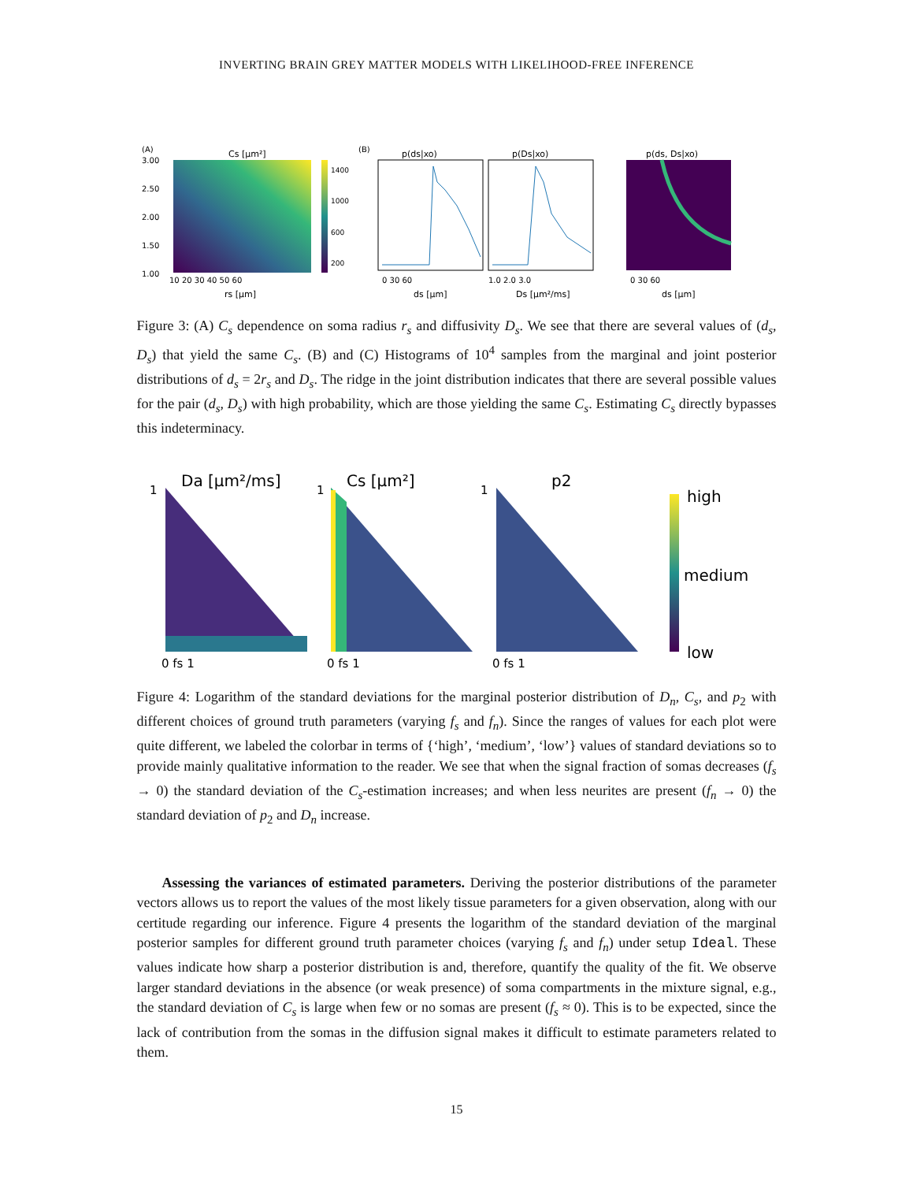INVERTING BRAIN GREY MATTER MODELS WITH LIKELIHOOD-FREE INFERENCE
(A)
Cs [μm²]
3.00
2.50
2.00
1.50
1.00
10 20 30 40 50 60
rs [μm]
1400
1000
600
200
(B)
p(ds|xo)
0 30 60
ds [μm]
p(Ds|xo)
1.0 2.0 3.0
Ds [μm²/ms]
p(ds, Ds|xo)
0 30 60
ds [μm]
Figure 3: (A) C<sub>s</sub> dependence on soma radius r<sub>s</sub> and diffusivity D<sub>s</sub>. We see that there are several values of (d<sub>s</sub>, D<sub>s</sub>) that yield the same C<sub>s</sub>. (B) and (C) Histograms of 10<sup>4</sup> samples from the marginal and joint posterior distributions of d<sub>s</sub> = 2r<sub>s</sub> and D<sub>s</sub>. The ridge in the joint distribution indicates that there are several possible values for the pair (d<sub>s</sub>, D<sub>s</sub>) with high probability, which are those yielding the same C<sub>s</sub>. Estimating C<sub>s</sub> directly bypasses this indeterminacy.
Da [μm²/ms]
1
0 fs 1
Cs [μm²]
1
0 fs 1
p2
1
0 fs 1
high
medium
low
Figure 4: Logarithm of the standard deviations for the marginal posterior distribution of D<sub>n</sub>, C<sub>s</sub>, and p<sub>2</sub> with different choices of ground truth parameters (varying f<sub>s</sub> and f<sub>n</sub>). Since the ranges of values for each plot were quite different, we labeled the colorbar in terms of {‘high’, ‘medium’, ‘low’} values of standard deviations so to provide mainly qualitative information to the reader. We see that when the signal fraction of somas decreases (f<sub>s</sub> → 0) the standard deviation of the C<sub>s</sub>-estimation increases; and when less neurites are present (f<sub>n</sub> → 0) the standard deviation of p<sub>2</sub> and D<sub>n</sub> increase.
Assessing the variances of estimated parameters. Deriving the posterior distributions of the parameter vectors allows us to report the values of the most likely tissue parameters for a given observation, along with our certitude regarding our inference. Figure 4 presents the logarithm of the standard deviation of the marginal posterior samples for different ground truth parameter choices (varying f<sub>s</sub> and f<sub>n</sub>) under setup Ideal. These values indicate how sharp a posterior distribution is and, therefore, quantify the quality of the fit. We observe larger standard deviations in the absence (or weak presence) of soma compartments in the mixture signal, e.g., the standard deviation of C<sub>s</sub> is large when few or no somas are present (f<sub>s</sub> ≈ 0). This is to be expected, since the lack of contribution from the somas in the diffusion signal makes it difficult to estimate parameters related to them.
15